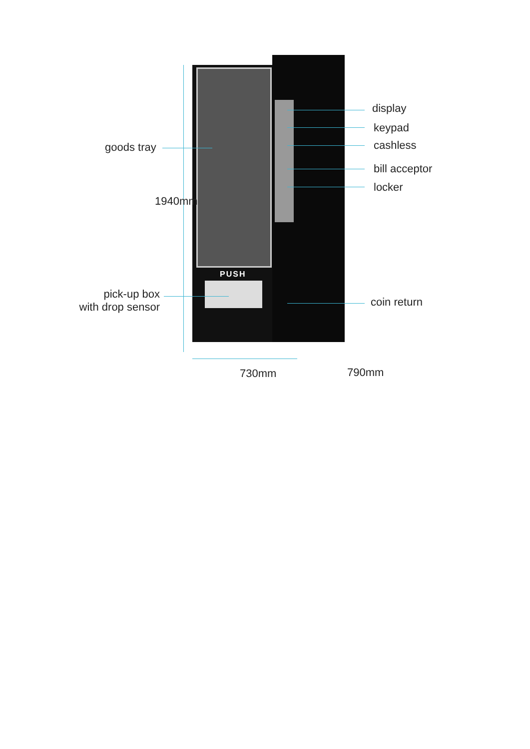goods tray
display
keypad
cashless
bill acceptor
locker
PUSH
pick-up box
with drop sensor
coin return
1940mm
730mm 790mm